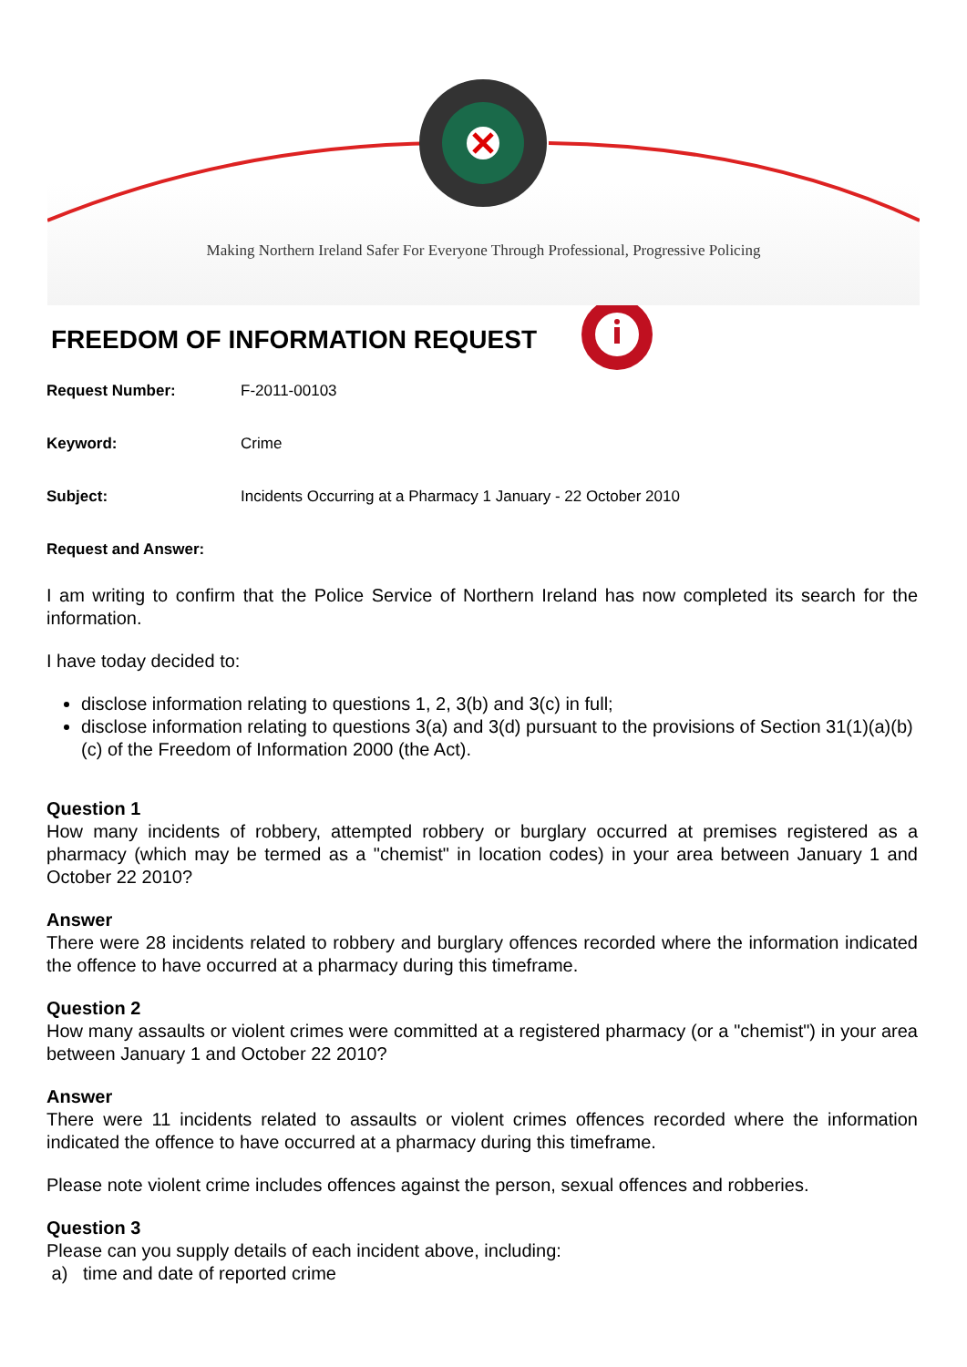Making Northern Ireland Safer For Everyone Through Professional, Progressive Policing
FREEDOM OF INFORMATION REQUEST
Request Number: F-2011-00103
Keyword: Crime
Subject: Incidents Occurring at a Pharmacy 1 January - 22 October 2010
Request and Answer:
I am writing to confirm that the Police Service of Northern Ireland has now completed its search for the information.
I have today decided to:
disclose information relating to questions 1, 2, 3(b) and 3(c) in full;
disclose information relating to questions 3(a) and 3(d) pursuant to the provisions of Section 31(1)(a)(b)(c) of the Freedom of Information 2000 (the Act).
Question 1
How many incidents of robbery, attempted robbery or burglary occurred at premises registered as a pharmacy (which may be termed as a "chemist" in location codes) in your area between January 1 and October 22 2010?
Answer
There were 28 incidents related to robbery and burglary offences recorded where the information indicated the offence to have occurred at a pharmacy during this timeframe.
Question 2
How many assaults or violent crimes were committed at a registered pharmacy (or a "chemist") in your area between January 1 and October 22 2010?
Answer
There were 11 incidents related to assaults or violent crimes offences recorded where the information indicated the offence to have occurred at a pharmacy during this timeframe.
Please note violent crime includes offences against the person, sexual offences and robberies.
Question 3
Please can you supply details of each incident above, including:
a) time and date of reported crime